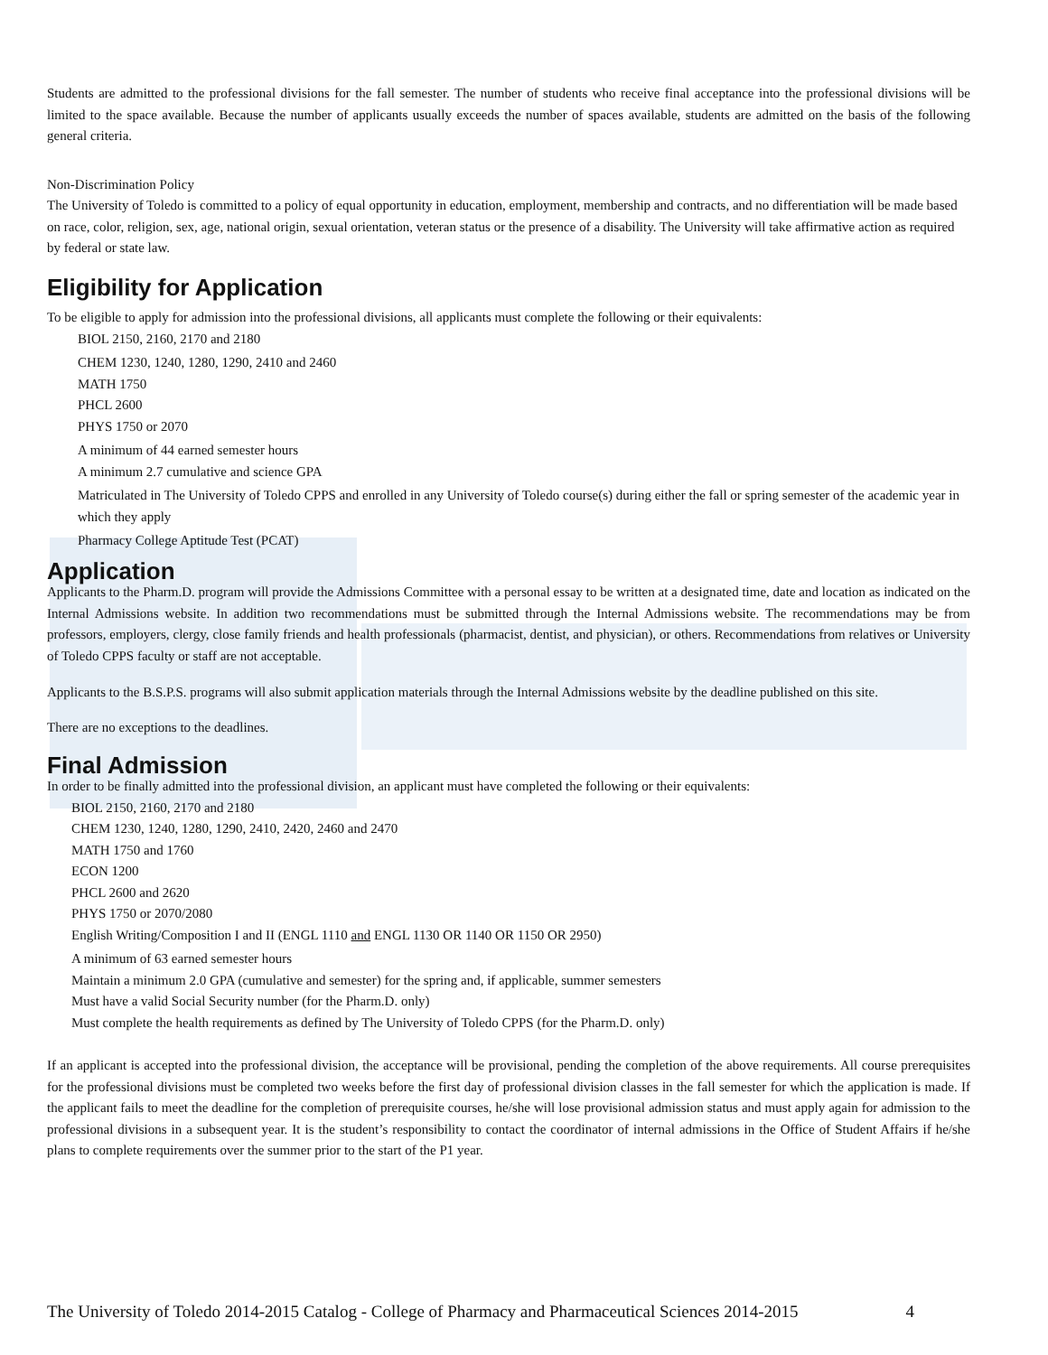Students are admitted to the professional divisions for the fall semester. The number of students who receive final acceptance into the professional divisions will be limited to the space available. Because the number of applicants usually exceeds the number of spaces available, students are admitted on the basis of the following general criteria.
Non-Discrimination Policy
The University of Toledo is committed to a policy of equal opportunity in education, employment, membership and contracts, and no differentiation will be made based on race, color, religion, sex, age, national origin, sexual orientation, veteran status or the presence of a disability. The University will take affirmative action as required by federal or state law.
Eligibility for Application
To be eligible to apply for admission into the professional divisions, all applicants must complete the following or their equivalents:
BIOL 2150, 2160, 2170 and 2180
CHEM 1230, 1240, 1280, 1290, 2410 and 2460
MATH 1750
PHCL 2600
PHYS 1750 or 2070
A minimum of 44 earned semester hours
A minimum 2.7 cumulative and science GPA
Matriculated in The University of Toledo CPPS and enrolled in any University of Toledo course(s) during either the fall or spring semester of the academic year in which they apply
Pharmacy College Aptitude Test (PCAT)
Application
Applicants to the Pharm.D. program will provide the Admissions Committee with a personal essay to be written at a designated time, date and location as indicated on the Internal Admissions website. In addition two recommendations must be submitted through the Internal Admissions website. The recommendations may be from professors, employers, clergy, close family friends and health professionals (pharmacist, dentist, and physician), or others. Recommendations from relatives or University of Toledo CPPS faculty or staff are not acceptable.
Applicants to the B.S.P.S. programs will also submit application materials through the Internal Admissions website by the deadline published on this site.
There are no exceptions to the deadlines.
Final Admission
In order to be finally admitted into the professional division, an applicant must have completed the following or their equivalents:
BIOL 2150, 2160, 2170 and 2180
CHEM 1230, 1240, 1280, 1290, 2410, 2420, 2460 and 2470
MATH 1750 and 1760
ECON 1200
PHCL 2600 and 2620
PHYS 1750 or 2070/2080
English Writing/Composition I and II (ENGL 1110 and ENGL 1130 OR 1140 OR 1150 OR 2950)
A minimum of 63 earned semester hours
Maintain a minimum 2.0 GPA (cumulative and semester) for the spring and, if applicable, summer semesters
Must have a valid Social Security number (for the Pharm.D. only)
Must complete the health requirements as defined by The University of Toledo CPPS (for the Pharm.D. only)
If an applicant is accepted into the professional division, the acceptance will be provisional, pending the completion of the above requirements. All course prerequisites for the professional divisions must be completed two weeks before the first day of professional division classes in the fall semester for which the application is made. If the applicant fails to meet the deadline for the completion of prerequisite courses, he/she will lose provisional admission status and must apply again for admission to the professional divisions in a subsequent year. It is the student’s responsibility to contact the coordinator of internal admissions in the Office of Student Affairs if he/she plans to complete requirements over the summer prior to the start of the P1 year.
The University of Toledo 2014-2015 Catalog - College of Pharmacy and Pharmaceutical Sciences 2014-2015 4